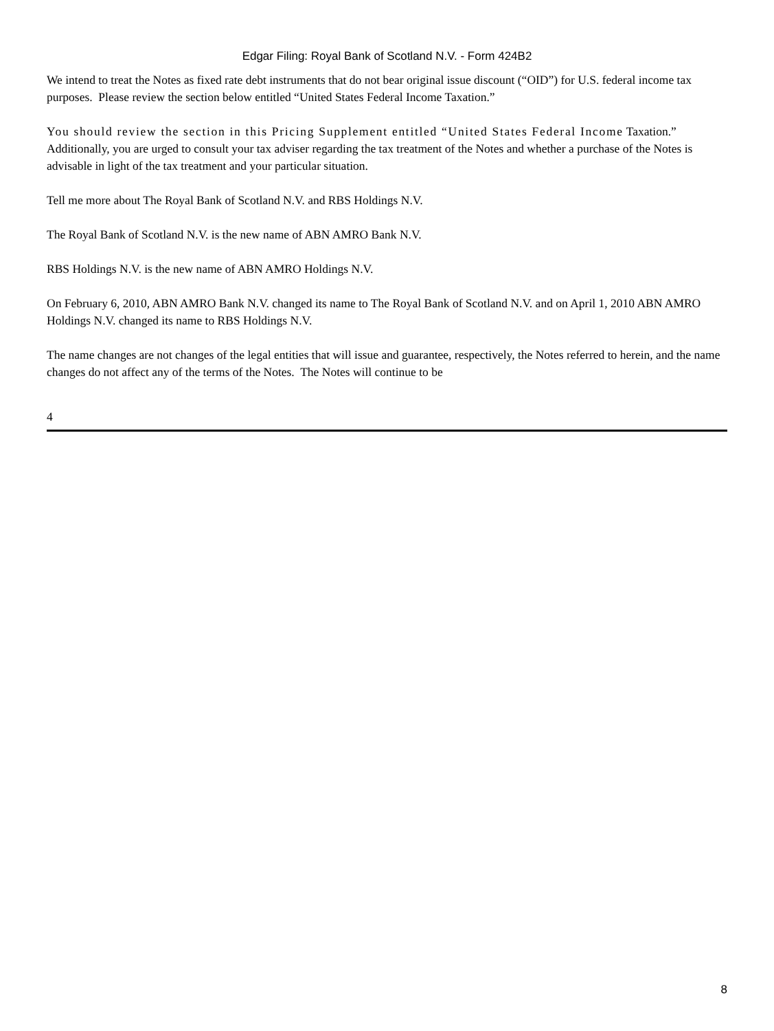Edgar Filing: Royal Bank of Scotland N.V. - Form 424B2
We intend to treat the Notes as fixed rate debt instruments that do not bear original issue discount (“OID”) for U.S. federal income tax purposes. Please review the section below entitled “United States Federal Income Taxation.”
You should review the section in this Pricing Supplement entitled “United States Federal Income Taxation.” Additionally, you are urged to consult your tax adviser regarding the tax treatment of the Notes and whether a purchase of the Notes is advisable in light of the tax treatment and your particular situation.
Tell me more about The Royal Bank of Scotland N.V. and RBS Holdings N.V.
The Royal Bank of Scotland N.V. is the new name of ABN AMRO Bank N.V.
RBS Holdings N.V. is the new name of ABN AMRO Holdings N.V.
On February 6, 2010, ABN AMRO Bank N.V. changed its name to The Royal Bank of Scotland N.V. and on April 1, 2010 ABN AMRO Holdings N.V. changed its name to RBS Holdings N.V.
The name changes are not changes of the legal entities that will issue and guarantee, respectively, the Notes referred to herein, and the name changes do not affect any of the terms of the Notes. The Notes will continue to be
4
8